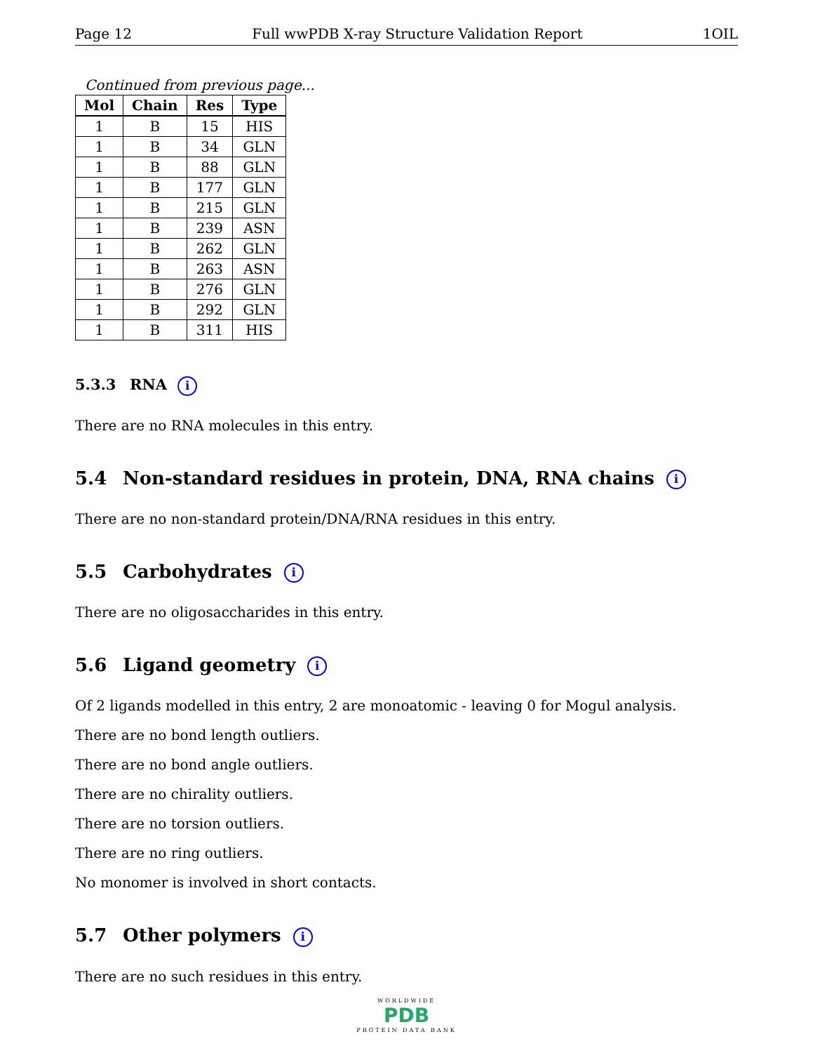Page 12 Full wwPDB X-ray Structure Validation Report 1OIL
Continued from previous page...
| Mol | Chain | Res | Type |
| --- | --- | --- | --- |
| 1 | B | 15 | HIS |
| 1 | B | 34 | GLN |
| 1 | B | 88 | GLN |
| 1 | B | 177 | GLN |
| 1 | B | 215 | GLN |
| 1 | B | 239 | ASN |
| 1 | B | 262 | GLN |
| 1 | B | 263 | ASN |
| 1 | B | 276 | GLN |
| 1 | B | 292 | GLN |
| 1 | B | 311 | HIS |
5.3.3 RNA i
There are no RNA molecules in this entry.
5.4 Non-standard residues in protein, DNA, RNA chains i
There are no non-standard protein/DNA/RNA residues in this entry.
5.5 Carbohydrates i
There are no oligosaccharides in this entry.
5.6 Ligand geometry i
Of 2 ligands modelled in this entry, 2 are monoatomic - leaving 0 for Mogul analysis.
There are no bond length outliers.
There are no bond angle outliers.
There are no chirality outliers.
There are no torsion outliers.
There are no ring outliers.
No monomer is involved in short contacts.
5.7 Other polymers i
There are no such residues in this entry.
WORLDWIDE
PDB
PROTEIN DATA BANK